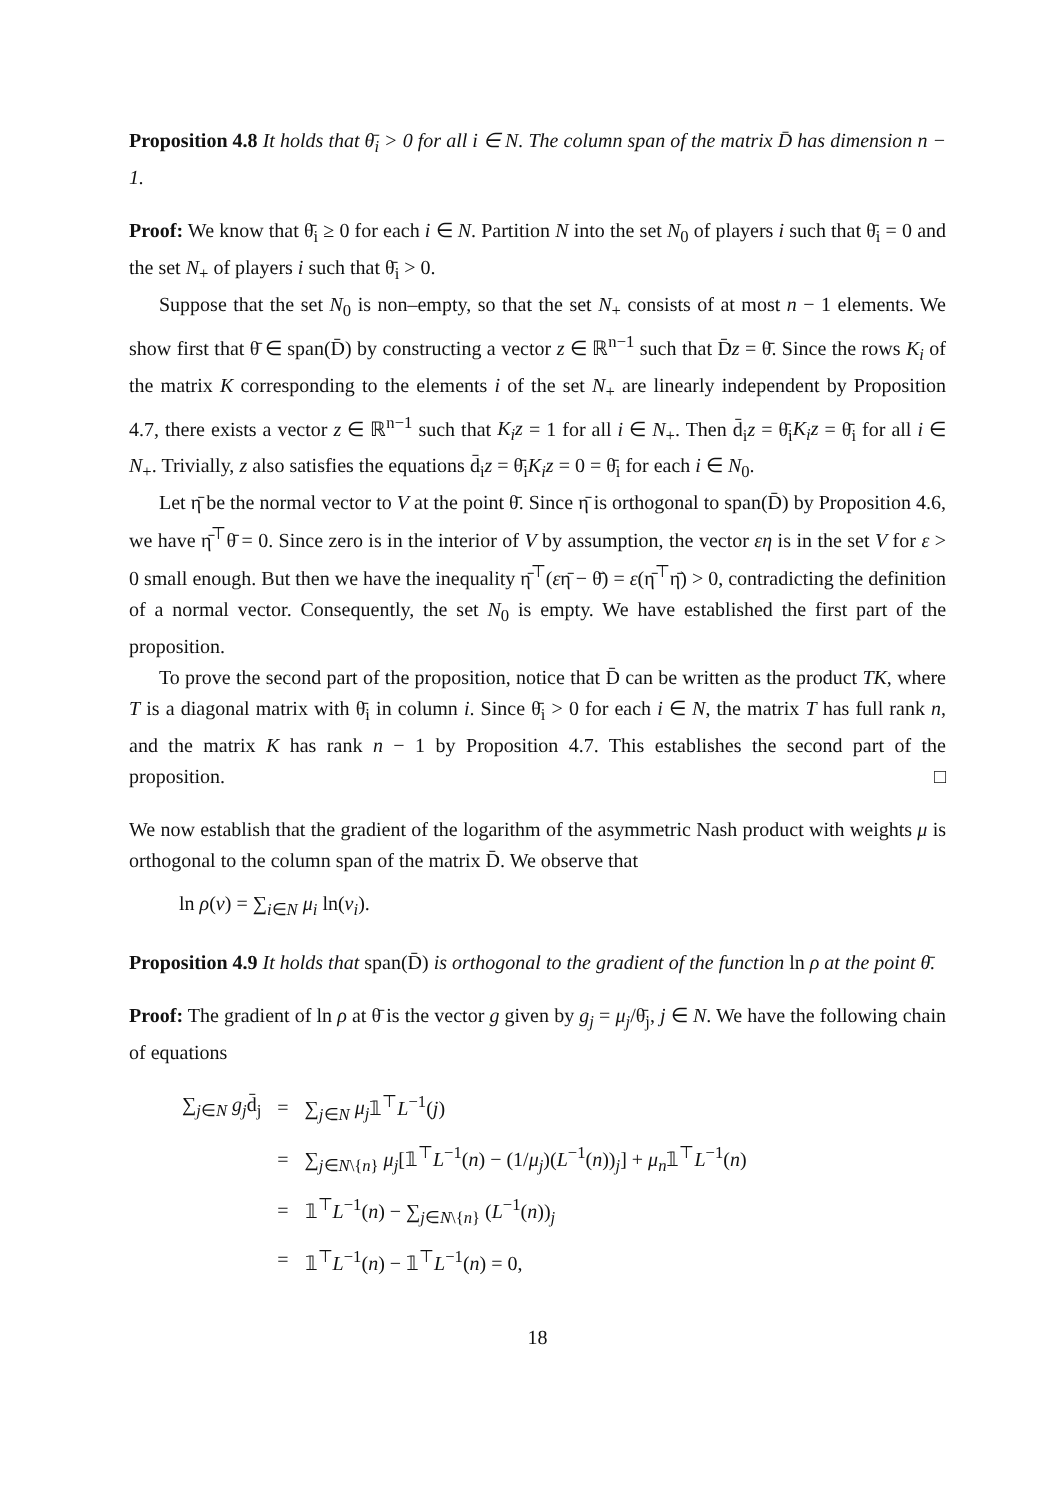Proposition 4.8 It holds that θ̄<sub>i</sub> > 0 for all i ∈ N. The column span of the matrix D̄ has dimension n − 1.
Proof: We know that θ̄<sub>i</sub> ≥ 0 for each i ∈ N. Partition N into the set N<sub>0</sub> of players i such that θ̄<sub>i</sub> = 0 and the set N<sub>+</sub> of players i such that θ̄<sub>i</sub> > 0.
Suppose that the set N<sub>0</sub> is non–empty, so that the set N<sub>+</sub> consists of at most n − 1 elements. We show first that θ̄ ∈ span(D̄) by constructing a vector z ∈ ℝ<sup>n−1</sup> such that D̄z = θ̄. Since the rows K<sub>i</sub> of the matrix K corresponding to the elements i of the set N<sub>+</sub> are linearly independent by Proposition 4.7, there exists a vector z ∈ ℝ<sup>n−1</sup> such that K<sub>i</sub>z = 1 for all i ∈ N<sub>+</sub>. Then d̄<sub>i</sub>z = θ̄<sub>i</sub>K<sub>i</sub>z = θ̄<sub>i</sub> for all i ∈ N<sub>+</sub>. Trivially, z also satisfies the equations d̄<sub>i</sub>z = θ̄<sub>i</sub>K<sub>i</sub>z = 0 = θ̄<sub>i</sub> for each i ∈ N<sub>0</sub>.
Let η̄ be the normal vector to V at the point θ̄. Since η̄ is orthogonal to span(D̄) by Proposition 4.6, we have η̄<sup>⊤</sup>θ̄ = 0. Since zero is in the interior of V by assumption, the vector εη is in the set V for ε > 0 small enough. But then we have the inequality η̄<sup>⊤</sup>(εη̄ − θ̄) = ε(η̄<sup>⊤</sup>η̄) > 0, contradicting the definition of a normal vector. Consequently, the set N<sub>0</sub> is empty. We have established the first part of the proposition.
To prove the second part of the proposition, notice that D̄ can be written as the product TK, where T is a diagonal matrix with θ̄<sub>i</sub> in column i. Since θ̄<sub>i</sub> > 0 for each i ∈ N, the matrix T has full rank n, and the matrix K has rank n − 1 by Proposition 4.7. This establishes the second part of the proposition. □
We now establish that the gradient of the logarithm of the asymmetric Nash product with weights μ is orthogonal to the column span of the matrix D̄. We observe that
ln ρ(v) = ∑<sub>i∈N</sub> μ<sub>i</sub> ln(v<sub>i</sub>).
Proposition 4.9 It holds that span(D̄) is orthogonal to the gradient of the function ln ρ at the point θ̄.
Proof: The gradient of ln ρ at θ̄ is the vector g given by g<sub>j</sub> = μ<sub>j</sub>/θ̄<sub>j</sub>, j ∈ N. We have the following chain of equations
| ∑<sub>j∈N</sub> g<sub>j</sub> d̄<sub>j</sub> | = | ∑<sub>j∈N</sub> μ<sub>j</sub> 𝟙<sup>⊤</sup> L<sup>−1</sup>( j ) |
| | = | ∑<sub>j∈N\{n}</sub> μ<sub>j</sub> [𝟙<sup>⊤</sup> L<sup>−1</sup>( n ) − (1/ μ<sub>j</sub> )( L<sup>−1</sup>( n ))<sub>j</sub>] + μ<sub>n</sub> 𝟙<sup>⊤</sup> L<sup>−1</sup>( n ) |
| | = | 𝟙<sup>⊤</sup> L<sup>−1</sup>( n ) − ∑<sub>j∈N\{n}</sub> ( L<sup>−1</sup>( n ))<sub>j</sub> |
| | = | 𝟙<sup>⊤</sup> L<sup>−1</sup>( n ) − 𝟙<sup>⊤</sup> L<sup>−1</sup>( n ) = 0, |
18